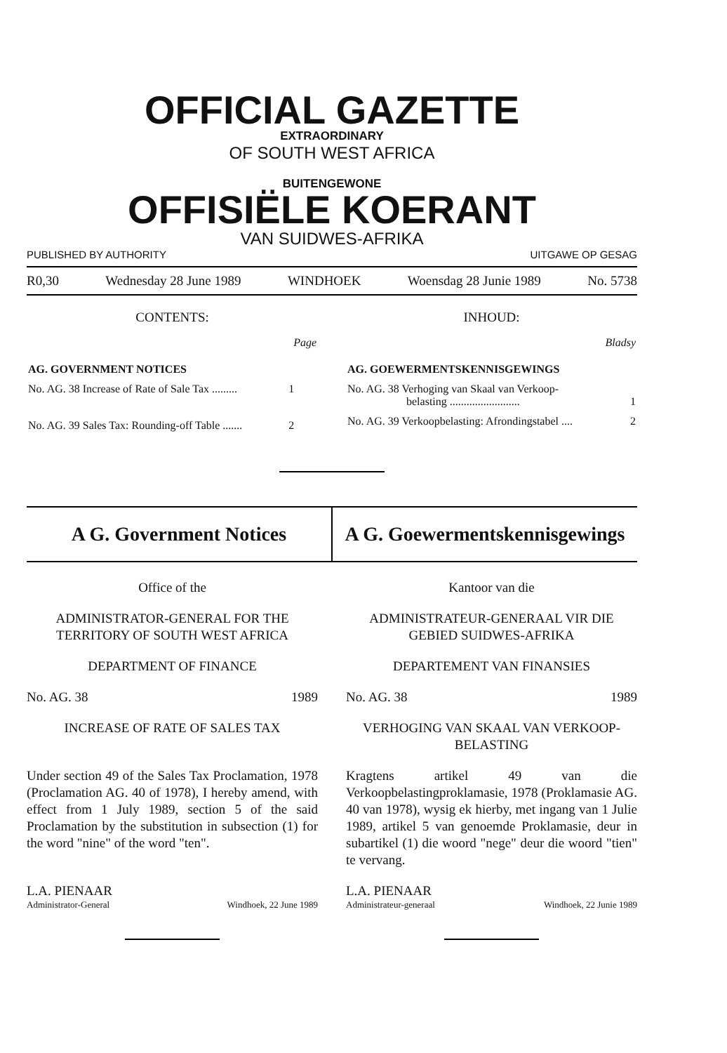OFFICIAL GAZETTE
EXTRAORDINARY
OF SOUTH WEST AFRICA
BUITENGEWONE
OFFISIËLE KOERANT
VAN SUIDWES-AFRIKA
PUBLISHED BY AUTHORITY UITGAWE OP GESAG
R0,30 Wednesday 28 June 1989 WINDHOEK Woensdag 28 Junie 1989 No. 5738
CONTENTS:
| | Page |
| AG. GOVERNMENT NOTICES | |
| No. AG. 38 Increase of Rate of Sale Tax ......... | 1 |
| No. AG. 39 Sales Tax: Rounding-off Table ....... | 2 |
INHOUD:
| | Bladsy |
| AG. GOEWERMENTSKENNISGEWINGS | |
| No. AG. 38 Verhoging van Skaal van Verkoop- belasting ......................... | 1 |
| No. AG. 39 Verkoopbelasting: Afrondingstabel .... | 2 |
A G. Government Notices A G. Goewermentskennisgewings
Office of the
ADMINISTRATOR-GENERAL FOR THE TERRITORY OF SOUTH WEST AFRICA
DEPARTMENT OF FINANCE
No. AG. 38 1989
INCREASE OF RATE OF SALES TAX
Under section 49 of the Sales Tax Proclamation, 1978 (Proclamation AG. 40 of 1978), I hereby amend, with effect from 1 July 1989, section 5 of the said Proclamation by the substitution in subsection (1) for the word "nine" of the word "ten".
L.A. PIENAAR
Administrator-General Windhoek, 22 June 1989
Kantoor van die
ADMINISTRATEUR-GENERAAL VIR DIE GEBIED SUIDWES-AFRIKA
DEPARTEMENT VAN FINANSIES
No. AG. 38 1989
VERHOGING VAN SKAAL VAN VERKOOP-BELASTING
Kragtens artikel 49 van die Verkoopbelastingproklamasie, 1978 (Proklamasie AG. 40 van 1978), wysig ek hierby, met ingang van 1 Julie 1989, artikel 5 van genoemde Proklamasie, deur in subartikel (1) die woord "nege" deur die woord "tien" te vervang.
L.A. PIENAAR
Administrateur-generaal Windhoek, 22 Junie 1989